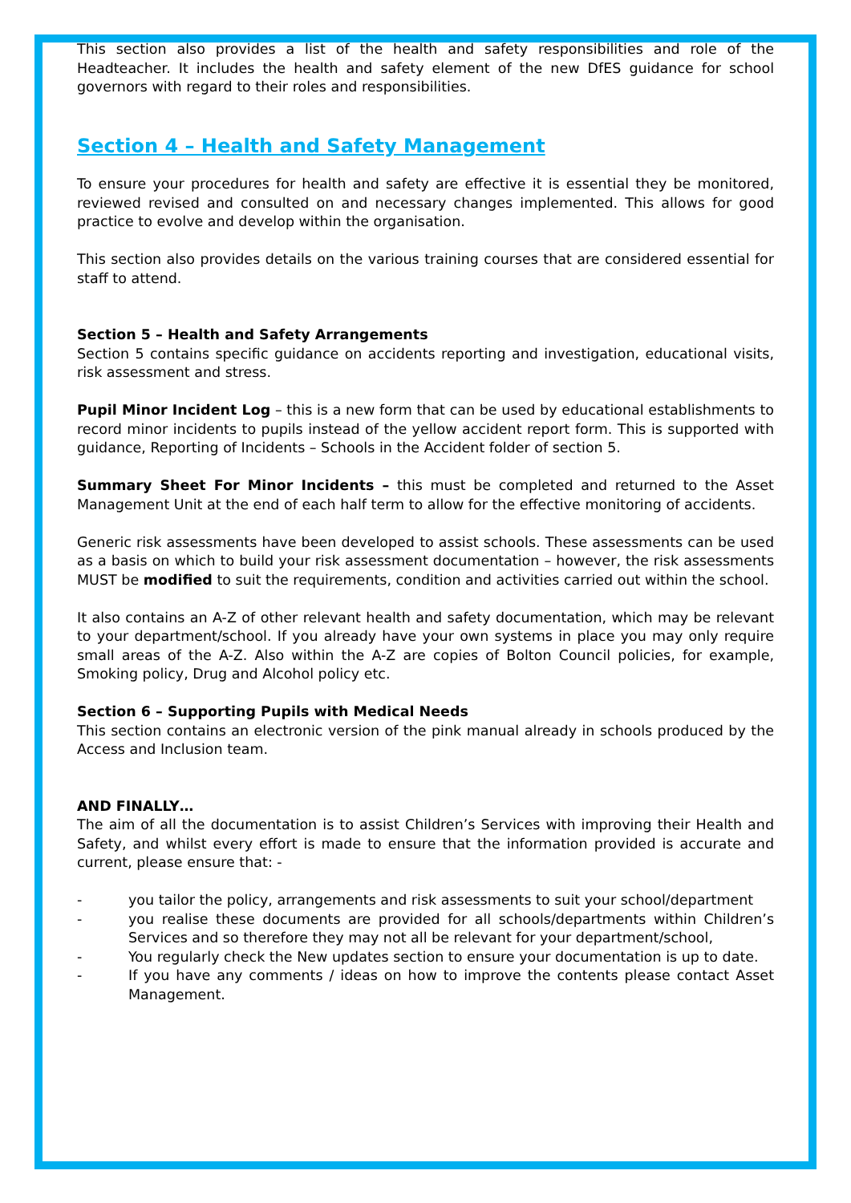This section also provides a list of the health and safety responsibilities and role of the Headteacher. It includes the health and safety element of the new DfES guidance for school governors with regard to their roles and responsibilities.
Section 4 – Health and Safety Management
To ensure your procedures for health and safety are effective it is essential they be monitored, reviewed revised and consulted on and necessary changes implemented. This allows for good practice to evolve and develop within the organisation.
This section also provides details on the various training courses that are considered essential for staff to attend.
Section 5 – Health and Safety Arrangements
Section 5 contains specific guidance on accidents reporting and investigation, educational visits, risk assessment and stress.
Pupil Minor Incident Log – this is a new form that can be used by educational establishments to record minor incidents to pupils instead of the yellow accident report form. This is supported with guidance, Reporting of Incidents – Schools in the Accident folder of section 5.
Summary Sheet For Minor Incidents – this must be completed and returned to the Asset Management Unit at the end of each half term to allow for the effective monitoring of accidents.
Generic risk assessments have been developed to assist schools. These assessments can be used as a basis on which to build your risk assessment documentation – however, the risk assessments MUST be modified to suit the requirements, condition and activities carried out within the school.
It also contains an A-Z of other relevant health and safety documentation, which may be relevant to your department/school. If you already have your own systems in place you may only require small areas of the A-Z. Also within the A-Z are copies of Bolton Council policies, for example, Smoking policy, Drug and Alcohol policy etc.
Section 6 – Supporting Pupils with Medical Needs
This section contains an electronic version of the pink manual already in schools produced by the Access and Inclusion team.
AND FINALLY…
The aim of all the documentation is to assist Children’s Services with improving their Health and Safety, and whilst every effort is made to ensure that the information provided is accurate and current, please ensure that: -
- you tailor the policy, arrangements and risk assessments to suit your school/department
- you realise these documents are provided for all schools/departments within Children’s Services and so therefore they may not all be relevant for your department/school,
- You regularly check the New updates section to ensure your documentation is up to date.
- If you have any comments / ideas on how to improve the contents please contact Asset Management.